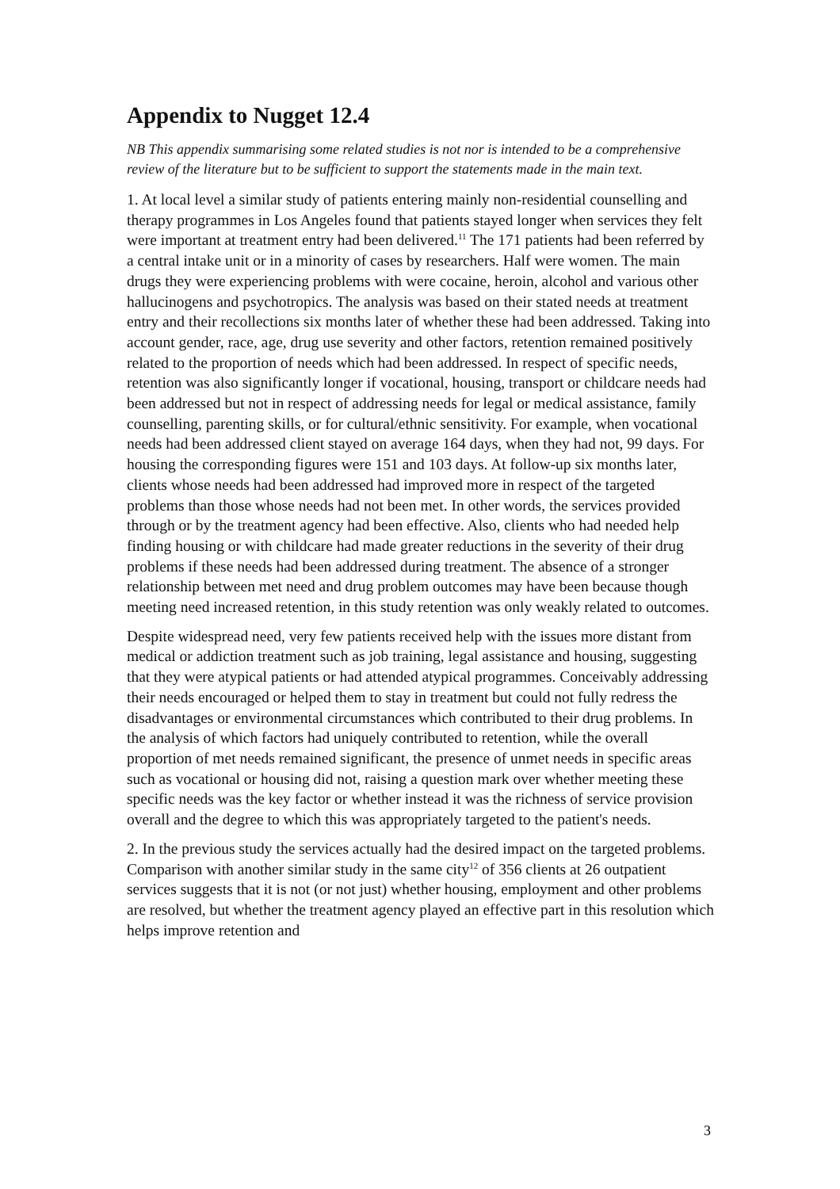Appendix to Nugget 12.4
NB This appendix summarising some related studies is not nor is intended to be a comprehensive review of the literature but to be sufficient to support the statements made in the main text.
1. At local level a similar study of patients entering mainly non-residential counselling and therapy programmes in Los Angeles found that patients stayed longer when services they felt were important at treatment entry had been delivered.<sup>11</sup> The 171 patients had been referred by a central intake unit or in a minority of cases by researchers. Half were women. The main drugs they were experiencing problems with were cocaine, heroin, alcohol and various other hallucinogens and psychotropics. The analysis was based on their stated needs at treatment entry and their recollections six months later of whether these had been addressed. Taking into account gender, race, age, drug use severity and other factors, retention remained positively related to the proportion of needs which had been addressed. In respect of specific needs, retention was also significantly longer if vocational, housing, transport or childcare needs had been addressed but not in respect of addressing needs for legal or medical assistance, family counselling, parenting skills, or for cultural/ethnic sensitivity. For example, when vocational needs had been addressed client stayed on average 164 days, when they had not, 99 days. For housing the corresponding figures were 151 and 103 days. At follow-up six months later, clients whose needs had been addressed had improved more in respect of the targeted problems than those whose needs had not been met. In other words, the services provided through or by the treatment agency had been effective. Also, clients who had needed help finding housing or with childcare had made greater reductions in the severity of their drug problems if these needs had been addressed during treatment. The absence of a stronger relationship between met need and drug problem outcomes may have been because though meeting need increased retention, in this study retention was only weakly related to outcomes.
Despite widespread need, very few patients received help with the issues more distant from medical or addiction treatment such as job training, legal assistance and housing, suggesting that they were atypical patients or had attended atypical programmes. Conceivably addressing their needs encouraged or helped them to stay in treatment but could not fully redress the disadvantages or environmental circumstances which contributed to their drug problems. In the analysis of which factors had uniquely contributed to retention, while the overall proportion of met needs remained significant, the presence of unmet needs in specific areas such as vocational or housing did not, raising a question mark over whether meeting these specific needs was the key factor or whether instead it was the richness of service provision overall and the degree to which this was appropriately targeted to the patient's needs.
2. In the previous study the services actually had the desired impact on the targeted problems. Comparison with another similar study in the same city<sup>12</sup> of 356 clients at 26 outpatient services suggests that it is not (or not just) whether housing, employment and other problems are resolved, but whether the treatment agency played an effective part in this resolution which helps improve retention and
3